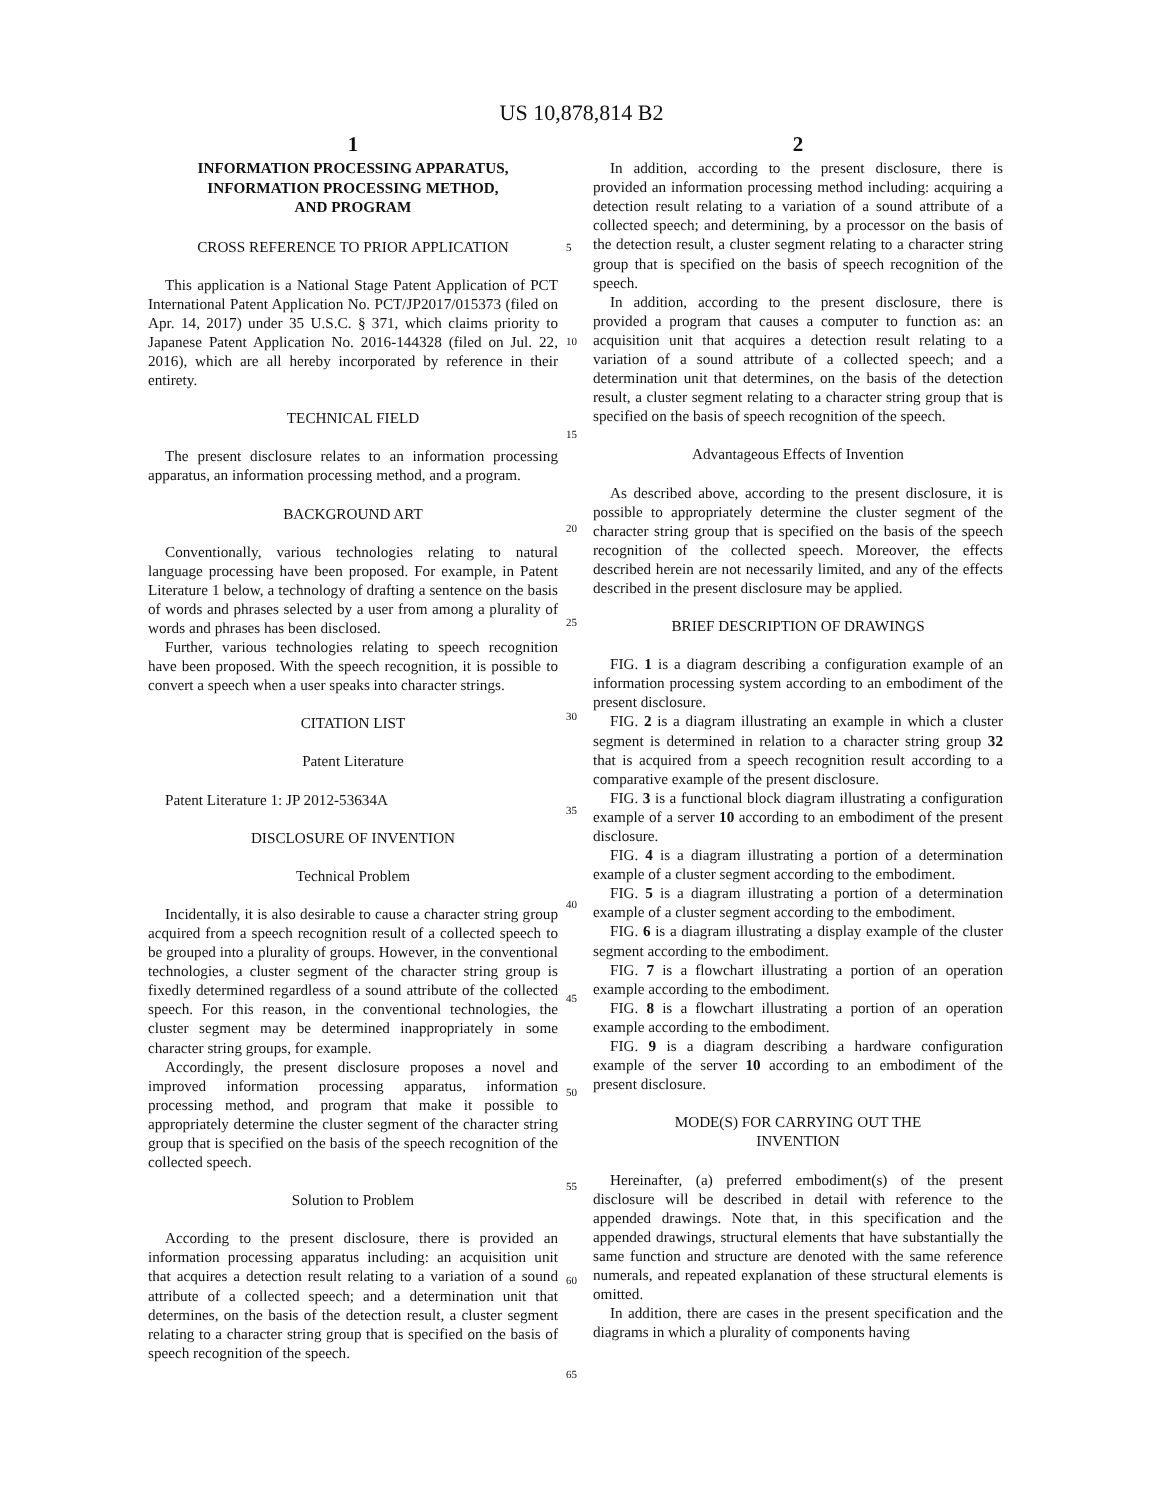US 10,878,814 B2
1
INFORMATION PROCESSING APPARATUS,
INFORMATION PROCESSING METHOD,
AND PROGRAM
CROSS REFERENCE TO PRIOR APPLICATION
This application is a National Stage Patent Application of PCT International Patent Application No. PCT/JP2017/015373 (filed on Apr. 14, 2017) under 35 U.S.C. § 371, which claims priority to Japanese Patent Application No. 2016-144328 (filed on Jul. 22, 2016), which are all hereby incorporated by reference in their entirety.
TECHNICAL FIELD
The present disclosure relates to an information processing apparatus, an information processing method, and a program.
BACKGROUND ART
Conventionally, various technologies relating to natural language processing have been proposed. For example, in Patent Literature 1 below, a technology of drafting a sentence on the basis of words and phrases selected by a user from among a plurality of words and phrases has been disclosed.
Further, various technologies relating to speech recognition have been proposed. With the speech recognition, it is possible to convert a speech when a user speaks into character strings.
CITATION LIST
Patent Literature
Patent Literature 1: JP 2012-53634A
DISCLOSURE OF INVENTION
Technical Problem
Incidentally, it is also desirable to cause a character string group acquired from a speech recognition result of a collected speech to be grouped into a plurality of groups. However, in the conventional technologies, a cluster segment of the character string group is fixedly determined regardless of a sound attribute of the collected speech. For this reason, in the conventional technologies, the cluster segment may be determined inappropriately in some character string groups, for example.
Accordingly, the present disclosure proposes a novel and improved information processing apparatus, information processing method, and program that make it possible to appropriately determine the cluster segment of the character string group that is specified on the basis of the speech recognition of the collected speech.
Solution to Problem
According to the present disclosure, there is provided an information processing apparatus including: an acquisition unit that acquires a detection result relating to a variation of a sound attribute of a collected speech; and a determination unit that determines, on the basis of the detection result, a cluster segment relating to a character string group that is specified on the basis of speech recognition of the speech.
2
In addition, according to the present disclosure, there is provided an information processing method including: acquiring a detection result relating to a variation of a sound attribute of a collected speech; and determining, by a processor on the basis of the detection result, a cluster segment relating to a character string group that is specified on the basis of speech recognition of the speech.
In addition, according to the present disclosure, there is provided a program that causes a computer to function as: an acquisition unit that acquires a detection result relating to a variation of a sound attribute of a collected speech; and a determination unit that determines, on the basis of the detection result, a cluster segment relating to a character string group that is specified on the basis of speech recognition of the speech.
Advantageous Effects of Invention
As described above, according to the present disclosure, it is possible to appropriately determine the cluster segment of the character string group that is specified on the basis of the speech recognition of the collected speech. Moreover, the effects described herein are not necessarily limited, and any of the effects described in the present disclosure may be applied.
BRIEF DESCRIPTION OF DRAWINGS
FIG. 1 is a diagram describing a configuration example of an information processing system according to an embodiment of the present disclosure.
FIG. 2 is a diagram illustrating an example in which a cluster segment is determined in relation to a character string group 32 that is acquired from a speech recognition result according to a comparative example of the present disclosure.
FIG. 3 is a functional block diagram illustrating a configuration example of a server 10 according to an embodiment of the present disclosure.
FIG. 4 is a diagram illustrating a portion of a determination example of a cluster segment according to the embodiment.
FIG. 5 is a diagram illustrating a portion of a determination example of a cluster segment according to the embodiment.
FIG. 6 is a diagram illustrating a display example of the cluster segment according to the embodiment.
FIG. 7 is a flowchart illustrating a portion of an operation example according to the embodiment.
FIG. 8 is a flowchart illustrating a portion of an operation example according to the embodiment.
FIG. 9 is a diagram describing a hardware configuration example of the server 10 according to an embodiment of the present disclosure.
MODE(S) FOR CARRYING OUT THE
INVENTION
Hereinafter, (a) preferred embodiment(s) of the present disclosure will be described in detail with reference to the appended drawings. Note that, in this specification and the appended drawings, structural elements that have substantially the same function and structure are denoted with the same reference numerals, and repeated explanation of these structural elements is omitted.
In addition, there are cases in the present specification and the diagrams in which a plurality of components having
5
10
15
20
25
30
35
40
45
50
55
60
65